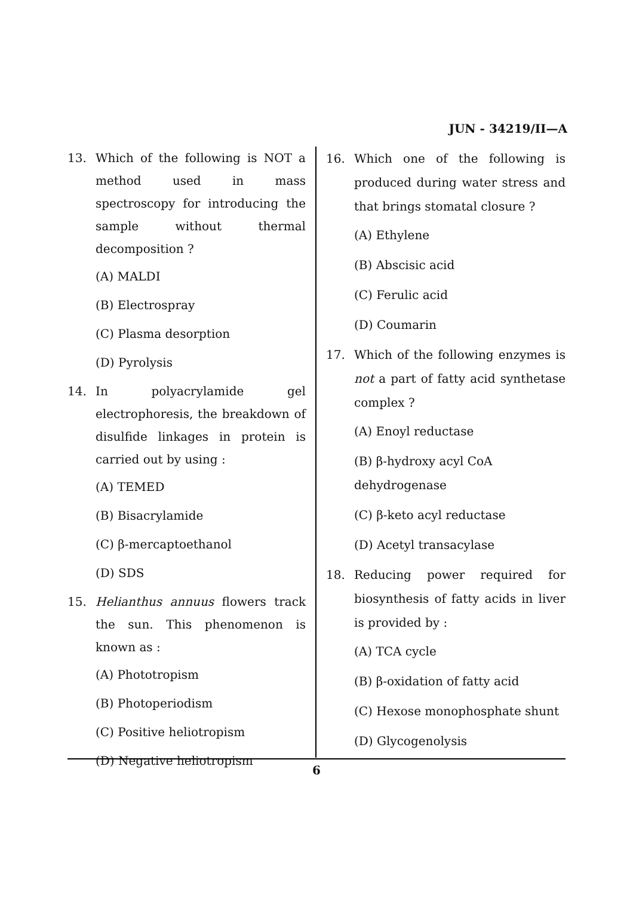JUN - 34219/II—A
13. Which of the following is NOT a method used in mass spectroscopy for introducing the sample without thermal decomposition ?
(A) MALDI
(B) Electrospray
(C) Plasma desorption
(D) Pyrolysis
14. In polyacrylamide gel electrophoresis, the breakdown of disulfide linkages in protein is carried out by using :
(A) TEMED
(B) Bisacrylamide
(C) β-mercaptoethanol
(D) SDS
15. Helianthus annuus flowers track the sun. This phenomenon is known as :
(A) Phototropism
(B) Photoperiodism
(C) Positive heliotropism
(D) Negative heliotropism
16. Which one of the following is produced during water stress and that brings stomatal closure ?
(A) Ethylene
(B) Abscisic acid
(C) Ferulic acid
(D) Coumarin
17. Which of the following enzymes is not a part of fatty acid synthetase complex ?
(A) Enoyl reductase
(B) β-hydroxy acyl CoA dehydrogenase
(C) β-keto acyl reductase
(D) Acetyl transacylase
18. Reducing power required for biosynthesis of fatty acids in liver is provided by :
(A) TCA cycle
(B) β-oxidation of fatty acid
(C) Hexose monophosphate shunt
(D) Glycogenolysis
6